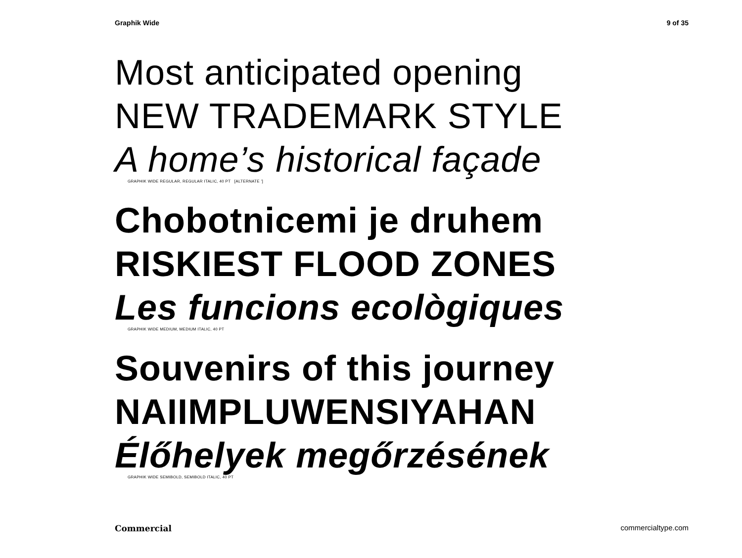Graphik Wide 9 of 35
Most anticipated opening
NEW TRADEMARK STYLE
A home’s historical façade
GRAPHIK WIDE REGULAR, REGULAR ITALIC, 40 PT [ALTERNATE ’]
Chobotnicemi je druhem
RISKIEST FLOOD ZONES
Les funcions ecològiques
GRAPHIK WIDE MEDIUM, MEDIUM ITALIC, 40 PT
Souvenirs of this journey
NAIIMPLUWENSIYAHAN
Élőhelyek megőrzésének
GRAPHIK WIDE SEMIBOLD, SEMIBOLD ITALIC, 40 PT
Commercial commercialtype.com